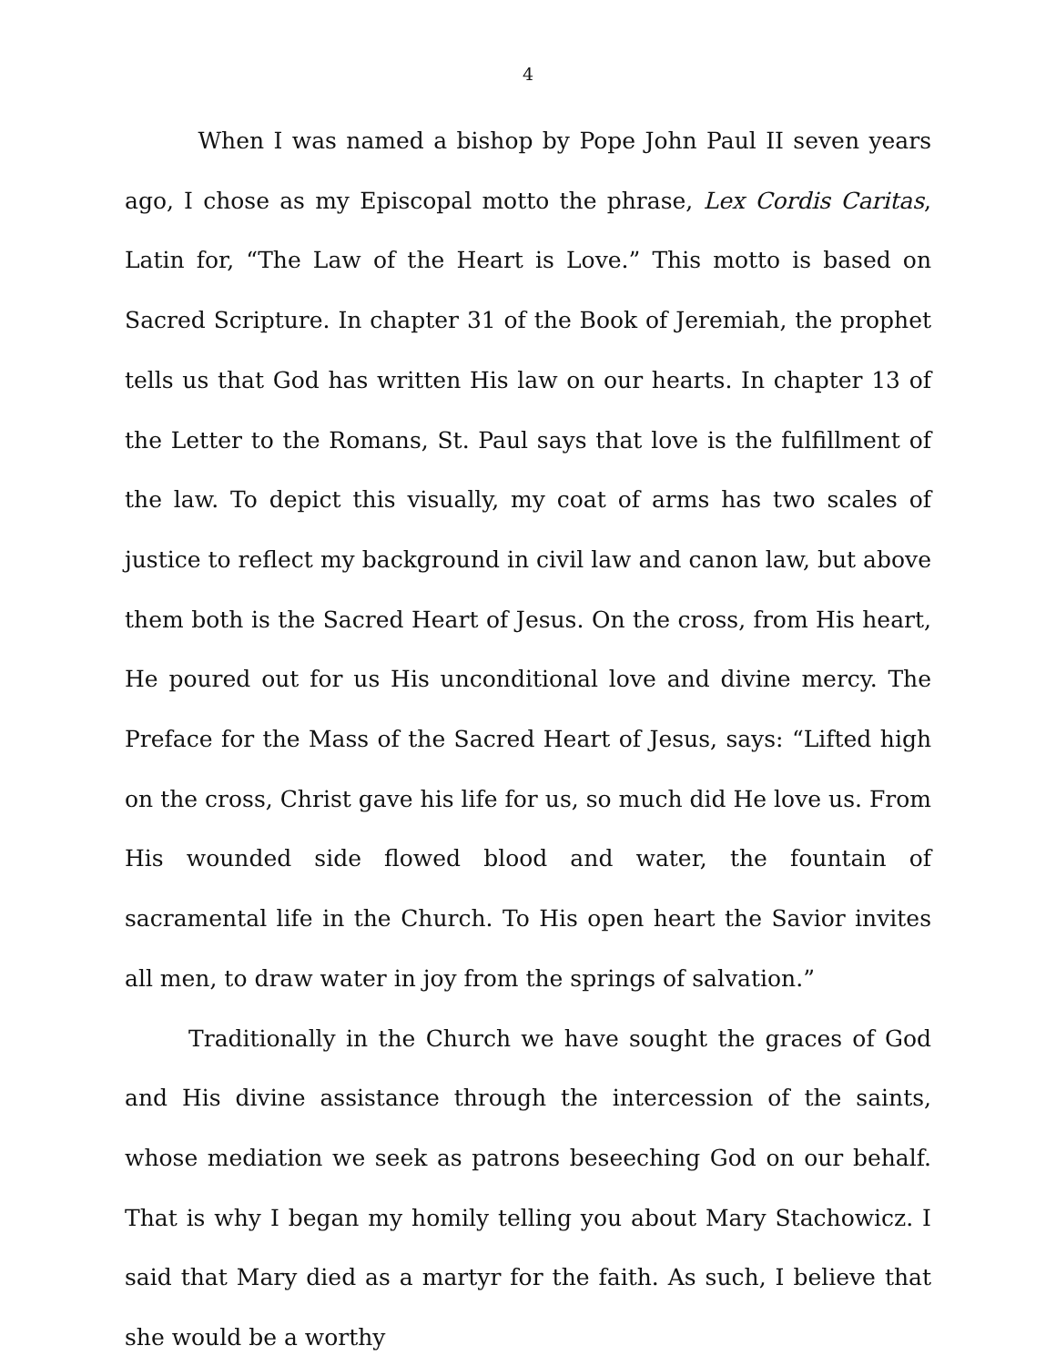4
When I was named a bishop by Pope John Paul II seven years ago, I chose as my Episcopal motto the phrase, Lex Cordis Caritas, Latin for, “The Law of the Heart is Love.” This motto is based on Sacred Scripture. In chapter 31 of the Book of Jeremiah, the prophet tells us that God has written His law on our hearts. In chapter 13 of the Letter to the Romans, St. Paul says that love is the fulfillment of the law. To depict this visually, my coat of arms has two scales of justice to reflect my background in civil law and canon law, but above them both is the Sacred Heart of Jesus. On the cross, from His heart, He poured out for us His unconditional love and divine mercy. The Preface for the Mass of the Sacred Heart of Jesus, says: “Lifted high on the cross, Christ gave his life for us, so much did He love us. From His wounded side flowed blood and water, the fountain of sacramental life in the Church. To His open heart the Savior invites all men, to draw water in joy from the springs of salvation.”
Traditionally in the Church we have sought the graces of God and His divine assistance through the intercession of the saints, whose mediation we seek as patrons beseeching God on our behalf. That is why I began my homily telling you about Mary Stachowicz. I said that Mary died as a martyr for the faith. As such, I believe that she would be a worthy